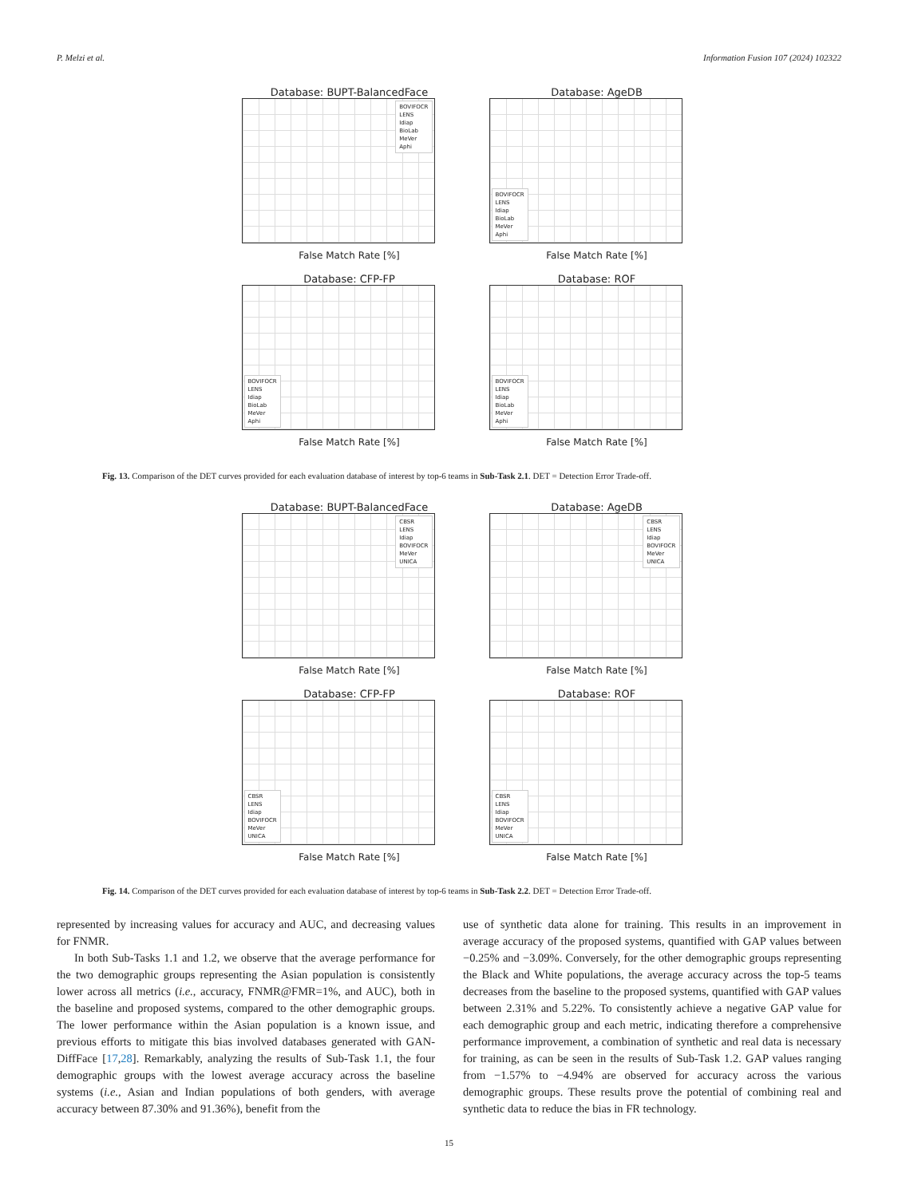P. Melzi et al. Information Fusion 107 (2024) 102322
Database: BUPT-BalancedFace
BOVIFOCR
LENS
Idiap
BioLab
MeVer
Aphi
False Match Rate [%]
Database: AgeDB
BOVIFOCR
LENS
Idiap
BioLab
MeVer
Aphi
False Match Rate [%]
Database: CFP-FP
BOVIFOCR
LENS
Idiap
BioLab
MeVer
Aphi
False Match Rate [%]
Database: ROF
BOVIFOCR
LENS
Idiap
BioLab
MeVer
Aphi
False Match Rate [%]
Fig. 13. Comparison of the DET curves provided for each evaluation database of interest by top-6 teams in Sub-Task 2.1. DET = Detection Error Trade-off.
Database: BUPT-BalancedFace
CBSR
LENS
Idiap
BOVIFOCR
MeVer
UNICA
False Match Rate [%]
Database: AgeDB
CBSR
LENS
Idiap
BOVIFOCR
MeVer
UNICA
False Match Rate [%]
Database: CFP-FP
CBSR
LENS
Idiap
BOVIFOCR
MeVer
UNICA
False Match Rate [%]
Database: ROF
CBSR
LENS
Idiap
BOVIFOCR
MeVer
UNICA
False Match Rate [%]
Fig. 14. Comparison of the DET curves provided for each evaluation database of interest by top-6 teams in Sub-Task 2.2. DET = Detection Error Trade-off.
represented by increasing values for accuracy and AUC, and decreasing values for FNMR.
In both Sub-Tasks 1.1 and 1.2, we observe that the average performance for the two demographic groups representing the Asian population is consistently lower across all metrics (i.e., accuracy, FNMR@FMR=1%, and AUC), both in the baseline and proposed systems, compared to the other demographic groups. The lower performance within the Asian population is a known issue, and previous efforts to mitigate this bias involved databases generated with GAN-DiffFace [17,28]. Remarkably, analyzing the results of Sub-Task 1.1, the four demographic groups with the lowest average accuracy across the baseline systems (i.e., Asian and Indian populations of both genders, with average accuracy between 87.30% and 91.36%), benefit from the
use of synthetic data alone for training. This results in an improvement in average accuracy of the proposed systems, quantified with GAP values between −0.25% and −3.09%. Conversely, for the other demographic groups representing the Black and White populations, the average accuracy across the top-5 teams decreases from the baseline to the proposed systems, quantified with GAP values between 2.31% and 5.22%. To consistently achieve a negative GAP value for each demographic group and each metric, indicating therefore a comprehensive performance improvement, a combination of synthetic and real data is necessary for training, as can be seen in the results of Sub-Task 1.2. GAP values ranging from −1.57% to −4.94% are observed for accuracy across the various demographic groups. These results prove the potential of combining real and synthetic data to reduce the bias in FR technology.
15